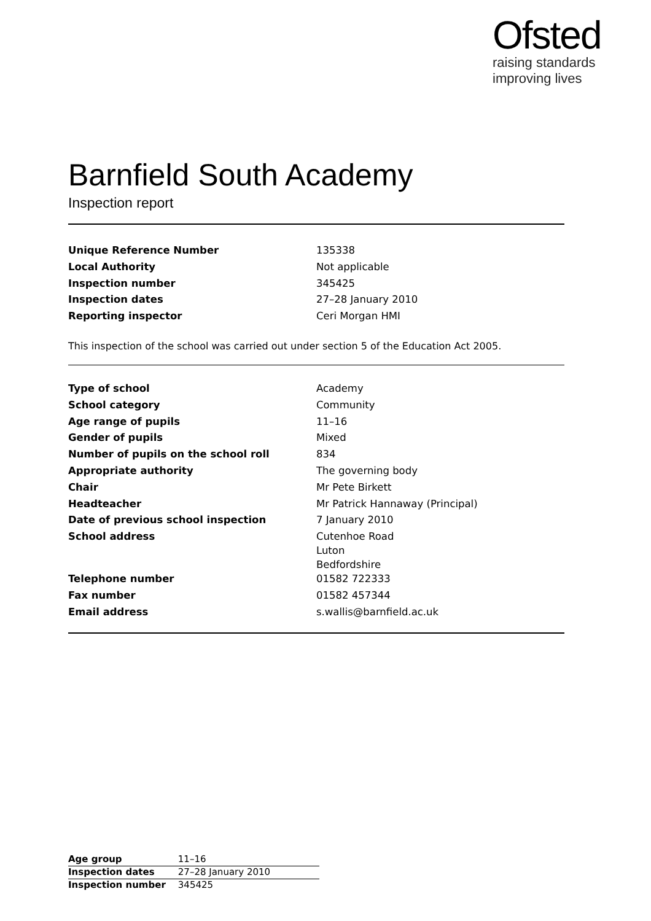Ofsted
raising standards
improving lives
Barnfield South Academy
Inspection report
| Unique Reference Number | 135338 |
| Local Authority | Not applicable |
| Inspection number | 345425 |
| Inspection dates | 27–28 January 2010 |
| Reporting inspector | Ceri Morgan HMI |
This inspection of the school was carried out under section 5 of the Education Act 2005.
| Type of school | Academy |
| School category | Community |
| Age range of pupils | 11–16 |
| Gender of pupils | Mixed |
| Number of pupils on the school roll | 834 |
| Appropriate authority | The governing body |
| Chair | Mr Pete Birkett |
| Headteacher | Mr Patrick Hannaway (Principal) |
| Date of previous school inspection | 7 January 2010 |
| School address | Cutenhoe Road Luton Bedfordshire |
| Telephone number | 01582 722333 |
| Fax number | 01582 457344 |
| Email address | s.wallis@barnfield.ac.uk |
| Age group | 11–16 |
| Inspection dates | 27–28 January 2010 |
| Inspection number | 345425 |